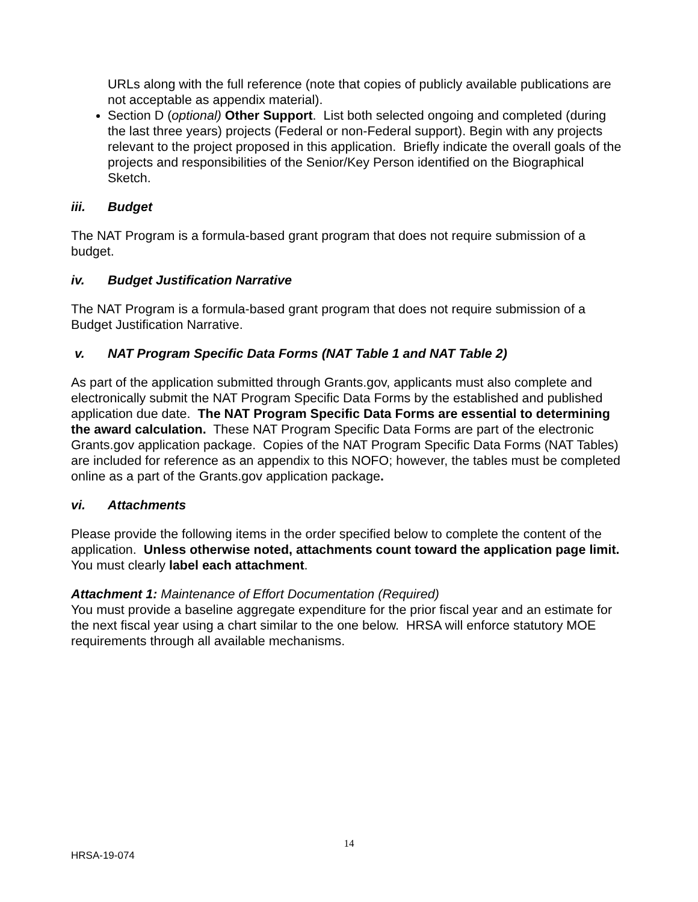URLs along with the full reference (note that copies of publicly available publications are not acceptable as appendix material).
Section D (optional) Other Support. List both selected ongoing and completed (during the last three years) projects (Federal or non-Federal support). Begin with any projects relevant to the project proposed in this application. Briefly indicate the overall goals of the projects and responsibilities of the Senior/Key Person identified on the Biographical Sketch.
iii. Budget
The NAT Program is a formula-based grant program that does not require submission of a budget.
iv. Budget Justification Narrative
The NAT Program is a formula-based grant program that does not require submission of a Budget Justification Narrative.
v. NAT Program Specific Data Forms (NAT Table 1 and NAT Table 2)
As part of the application submitted through Grants.gov, applicants must also complete and electronically submit the NAT Program Specific Data Forms by the established and published application due date. The NAT Program Specific Data Forms are essential to determining the award calculation. These NAT Program Specific Data Forms are part of the electronic Grants.gov application package. Copies of the NAT Program Specific Data Forms (NAT Tables) are included for reference as an appendix to this NOFO; however, the tables must be completed online as a part of the Grants.gov application package.
vi. Attachments
Please provide the following items in the order specified below to complete the content of the application. Unless otherwise noted, attachments count toward the application page limit. You must clearly label each attachment.
Attachment 1: Maintenance of Effort Documentation (Required)
You must provide a baseline aggregate expenditure for the prior fiscal year and an estimate for the next fiscal year using a chart similar to the one below. HRSA will enforce statutory MOE requirements through all available mechanisms.
14
HRSA-19-074